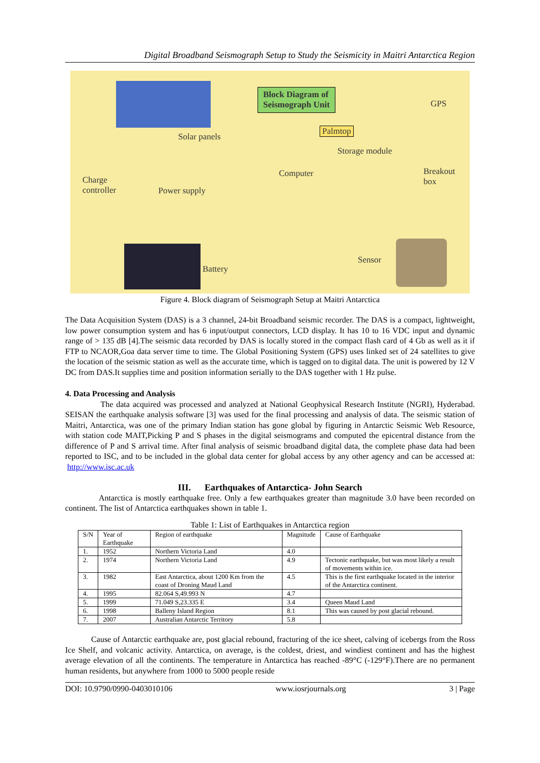Digital Broadband Seismograph Setup to Study the Seismicity in Maitri Antarctica Region
Block Diagram of
Seismograph Unit GPS
Solar panels
Palmtop
Storage module
Computer Breakout
box Charge
controller Power supply
Sensor
Battery
Figure 4. Block diagram of Seismograph Setup at Maitri Antarctica
The Data Acquisition System (DAS) is a 3 channel, 24-bit Broadband seismic recorder. The DAS is a compact, lightweight, low power consumption system and has 6 input/output connectors, LCD display. It has 10 to 16 VDC input and dynamic range of > 135 dB [4].The seismic data recorded by DAS is locally stored in the compact flash card of 4 Gb as well as it if FTP to NCAOR,Goa data server time to time. The Global Positioning System (GPS) uses linked set of 24 satellites to give the location of the seismic station as well as the accurate time, which is tagged on to digital data. The unit is powered by 12 V DC from DAS.It supplies time and position information serially to the DAS together with 1 Hz pulse.
4. Data Processing and Analysis
The data acquired was processed and analyzed at National Geophysical Research Institute (NGRI), Hyderabad. SEISAN the earthquake analysis software [3] was used for the final processing and analysis of data. The seismic station of Maitri, Antarctica, was one of the primary Indian station has gone global by figuring in Antarctic Seismic Web Resource, with station code MAIT,Picking P and S phases in the digital seismograms and computed the epicentral distance from the difference of P and S arrival time. After final analysis of seismic broadband digital data, the complete phase data had been reported to ISC, and to be included in the global data center for global access by any other agency and can be accessed at: http://www.isc.ac.uk
III. Earthquakes of Antarctica- John Search
Antarctica is mostly earthquake free. Only a few earthquakes greater than magnitude 3.0 have been recorded on continent. The list of Antarctica earthquakes shown in table 1.
Table 1: List of Earthquakes in Antarctica region
| S/N | Year of Earthquake | Region of earthquake | Magnitude | Cause of Earthquake |
| --- | --- | --- | --- | --- |
| 1. | 1952 | Northern Victoria Land | 4.0 | |
| 2. | 1974 | Northern Victoria Land | 4.9 | Tectonic earthquake, but was most likely a result of movements within ice. |
| 3. | 1982 | East Antarctica, about 1200 Km from the coast of Droning Maud Land | 4.5 | This is the first earthquake located in the interior of the Antarctica continent. |
| 4. | 1995 | 82.064 S,49.993 N | 4.7 | |
| 5. | 1999 | 71.049 S,23.335 E | 3.4 | Queen Maud Land |
| 6. | 1998 | Balleny Island Region | 8.1 | This was caused by post glacial rebound. |
| 7. | 2007 | Australian Antarctic Territory | 5.8 | |
Cause of Antarctic earthquake are, post glacial rebound, fracturing of the ice sheet, calving of icebergs from the Ross Ice Shelf, and volcanic activity. Antarctica, on average, is the coldest, driest, and windiest continent and has the highest average elevation of all the continents. The temperature in Antarctica has reached -89°C (-129°F).There are no permanent human residents, but anywhere from 1000 to 5000 people reside
DOI: 10.9790/0990-0403010106 www.iosrjournals.org 3 | Page